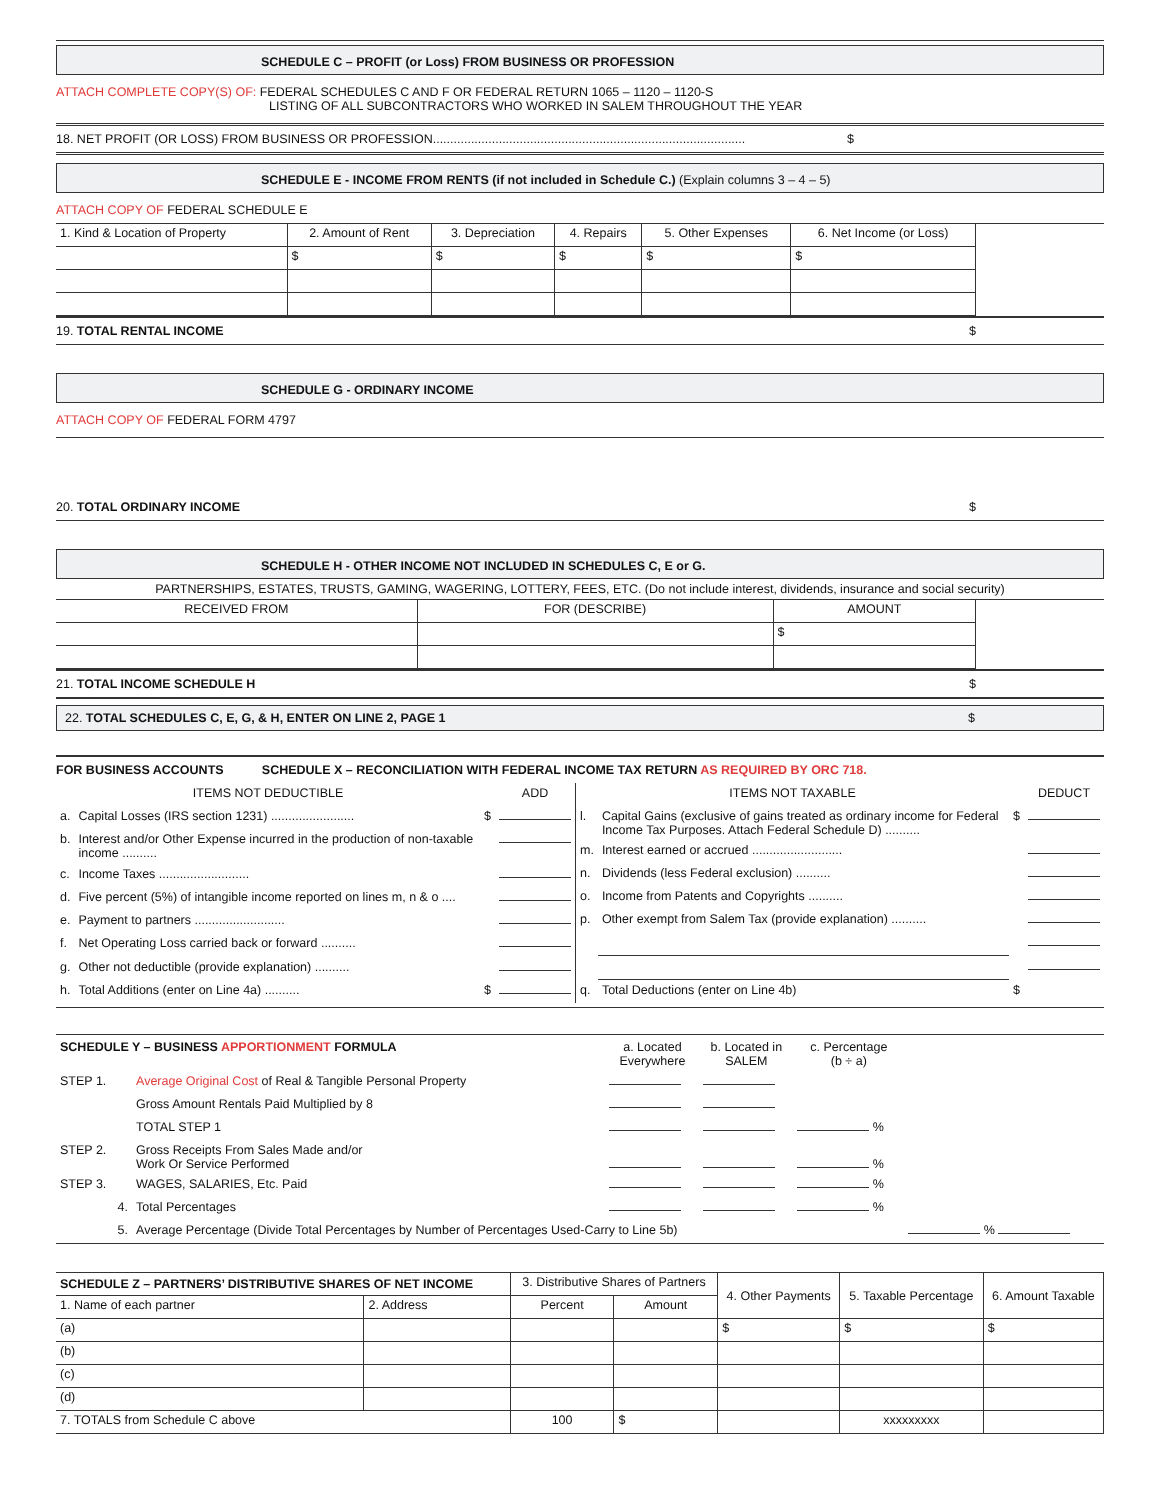SCHEDULE C – PROFIT (or Loss) FROM BUSINESS OR PROFESSION
ATTACH COMPLETE COPY(S) OF: FEDERAL SCHEDULES C AND F OR FEDERAL RETURN 1065 – 1120 – 1120-S
LISTING OF ALL SUBCONTRACTORS WHO WORKED IN SALEM THROUGHOUT THE YEAR
18. NET PROFIT (OR LOSS) FROM BUSINESS OR PROFESSION.......................................................................................... $
SCHEDULE E - INCOME FROM RENTS (if not included in Schedule C.) (Explain columns 3 – 4 – 5)
ATTACH COPY OF FEDERAL SCHEDULE E
| 1. Kind & Location of Property | 2. Amount of Rent | 3. Depreciation | 4. Repairs | 5. Other Expenses | 6. Net Income (or Loss) | |
| | $ | $ | $ | $ | $ | |
19. TOTAL RENTAL INCOME $
SCHEDULE G - ORDINARY INCOME
ATTACH COPY OF FEDERAL FORM 4797
20. TOTAL ORDINARY INCOME $
SCHEDULE H - OTHER INCOME NOT INCLUDED IN SCHEDULES C, E or G.
PARTNERSHIPS, ESTATES, TRUSTS, GAMING, WAGERING, LOTTERY, FEES, ETC. (Do not include interest, dividends, insurance and social security)
| RECEIVED FROM | FOR (DESCRIBE) | AMOUNT | |
| | | $ | |
21. TOTAL INCOME SCHEDULE H $
22. TOTAL SCHEDULES C, E, G, & H, ENTER ON LINE 2, PAGE 1 $
FOR BUSINESS ACCOUNTS SCHEDULE X – RECONCILIATION WITH FEDERAL INCOME TAX RETURN AS REQUIRED BY ORC 718.
| ITEMS NOT DEDUCTIBLE | | | ADD |
| a. | Capital Losses (IRS section 1231) ........................ | $ | |
| b. | Interest and/or Other Expense incurred in the production of non-taxable income .......... | | |
| c. | Income Taxes .......................... | | |
| d. | Five percent (5%) of intangible income reported on lines m, n & o .... | | |
| e. | Payment to partners .......................... | | |
| f. | Net Operating Loss carried back or forward .......... | | |
| g. | Other not deductible (provide explanation) .......... | | |
| h. | Total Additions (enter on Line 4a) .......... | $ | |
| ITEMS NOT TAXABLE | | | DEDUCT |
| l. | Capital Gains (exclusive of gains treated as ordinary income for Federal Income Tax Purposes. Attach Federal Schedule D) .......... | $ | |
| m. | Interest earned or accrued .......................... | | |
| n. | Dividends (less Federal exclusion) .......... | | |
| o. | Income from Patents and Copyrights .......... | | |
| p. | Other exempt from Salem Tax (provide explanation) .......... | | |
| q. | Total Deductions (enter on Line 4b) | $ | |
| SCHEDULE Y – BUSINESS APPORTIONMENT FORMULA | | a. Located Everywhere | b. Located in SALEM | c. Percentage (b ÷ a) | |
| STEP 1. | Average Original Cost of Real & Tangible Personal Property | | | | |
| | Gross Amount Rentals Paid Multiplied by 8 | | | | |
| | TOTAL STEP 1 | | | % | |
| STEP 2. | Gross Receipts From Sales Made and/or Work Or Service Performed | | | % | |
| STEP 3. | WAGES, SALARIES, Etc. Paid | | | % | |
| 4. | Total Percentages | | | % | |
| 5. | Average Percentage (Divide Total Percentages by Number of Percentages Used-Carry to Line 5b) | | | | % |
| SCHEDULE Z – PARTNERS’ DISTRIBUTIVE SHARES OF NET INCOME | | 3. Distributive Shares of Partners | | 4. Other Payments | 5. Taxable Percentage | 6. Amount Taxable |
| 1. Name of each partner | 2. Address | Percent | Amount | | | |
| (a) | | | | $ | $ | $ |
| (b) | | | | | | |
| (c) | | | | | | |
| (d) | | | | | | |
| 7. TOTALS from Schedule C above | | 100 | $ | | xxxxxxxxx | |